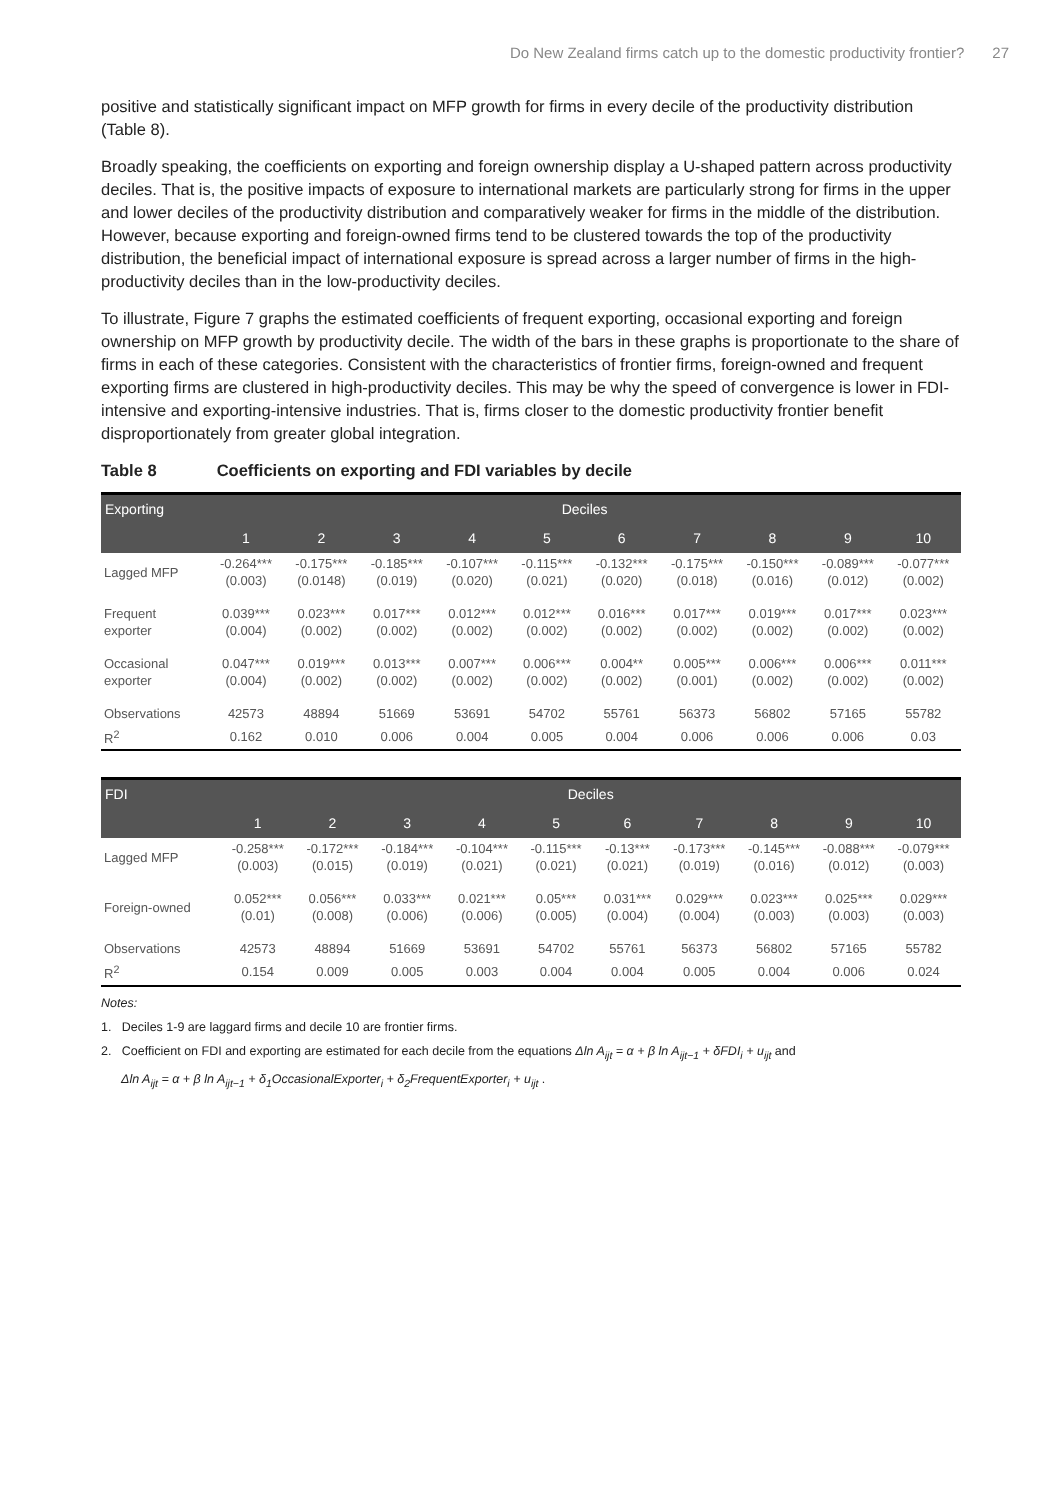Do New Zealand firms catch up to the domestic productivity frontier? 27
positive and statistically significant impact on MFP growth for firms in every decile of the productivity distribution (Table 8).
Broadly speaking, the coefficients on exporting and foreign ownership display a U-shaped pattern across productivity deciles. That is, the positive impacts of exposure to international markets are particularly strong for firms in the upper and lower deciles of the productivity distribution and comparatively weaker for firms in the middle of the distribution. However, because exporting and foreign-owned firms tend to be clustered towards the top of the productivity distribution, the beneficial impact of international exposure is spread across a larger number of firms in the high-productivity deciles than in the low-productivity deciles.
To illustrate, Figure 7 graphs the estimated coefficients of frequent exporting, occasional exporting and foreign ownership on MFP growth by productivity decile. The width of the bars in these graphs is proportionate to the share of firms in each of these categories. Consistent with the characteristics of frontier firms, foreign-owned and frequent exporting firms are clustered in high-productivity deciles. This may be why the speed of convergence is lower in FDI-intensive and exporting-intensive industries. That is, firms closer to the domestic productivity frontier benefit disproportionately from greater global integration.
Table 8 Coefficients on exporting and FDI variables by decile
| Exporting | Deciles | | | | | | | | | |
| --- | --- | --- | --- | --- | --- | --- | --- | --- | --- | --- |
| | 1 | 2 | 3 | 4 | 5 | 6 | 7 | 8 | 9 | 10 |
| Lagged MFP | -0.264*** (0.003) | -0.175*** (0.0148) | -0.185*** (0.019) | -0.107*** (0.020) | -0.115*** (0.021) | -0.132*** (0.020) | -0.175*** (0.018) | -0.150*** (0.016) | -0.089*** (0.012) | -0.077*** (0.002) |
| Frequent exporter | 0.039*** (0.004) | 0.023*** (0.002) | 0.017*** (0.002) | 0.012*** (0.002) | 0.012*** (0.002) | 0.016*** (0.002) | 0.017*** (0.002) | 0.019*** (0.002) | 0.017*** (0.002) | 0.023*** (0.002) |
| Occasional exporter | 0.047*** (0.004) | 0.019*** (0.002) | 0.013*** (0.002) | 0.007*** (0.002) | 0.006*** (0.002) | 0.004** (0.002) | 0.005*** (0.001) | 0.006*** (0.002) | 0.006*** (0.002) | 0.011*** (0.002) |
| Observations | 42573 | 48894 | 51669 | 53691 | 54702 | 55761 | 56373 | 56802 | 57165 | 55782 |
| R<sup>2</sup> | 0.162 | 0.010 | 0.006 | 0.004 | 0.005 | 0.004 | 0.006 | 0.006 | 0.006 | 0.03 |
| FDI | Deciles | | | | | | | | | |
| --- | --- | --- | --- | --- | --- | --- | --- | --- | --- | --- |
| | 1 | 2 | 3 | 4 | 5 | 6 | 7 | 8 | 9 | 10 |
| Lagged MFP | -0.258*** (0.003) | -0.172*** (0.015) | -0.184*** (0.019) | -0.104*** (0.021) | -0.115*** (0.021) | -0.13*** (0.021) | -0.173*** (0.019) | -0.145*** (0.016) | -0.088*** (0.012) | -0.079*** (0.003) |
| Foreign-owned | 0.052*** (0.01) | 0.056*** (0.008) | 0.033*** (0.006) | 0.021*** (0.006) | 0.05*** (0.005) | 0.031*** (0.004) | 0.029*** (0.004) | 0.023*** (0.003) | 0.025*** (0.003) | 0.029*** (0.003) |
| Observations | 42573 | 48894 | 51669 | 53691 | 54702 | 55761 | 56373 | 56802 | 57165 | 55782 |
| R<sup>2</sup> | 0.154 | 0.009 | 0.005 | 0.003 | 0.004 | 0.004 | 0.005 | 0.004 | 0.006 | 0.024 |
Notes:
1. Deciles 1-9 are laggard firms and decile 10 are frontier firms.
2. Coefficient on FDI and exporting are estimated for each decile from the equations Δln A<sub>ijt</sub> = α + β ln A<sub>ijt−1</sub> + δFDI<sub>i</sub> + u<sub>ijt</sub> and
Δln A<sub>ijt</sub> = α + β ln A<sub>ijt−1</sub> + δ<sub>1</sub>OccasionalExporter<sub>i</sub> + δ<sub>2</sub>FrequentExporter<sub>i</sub> + u<sub>ijt</sub> .